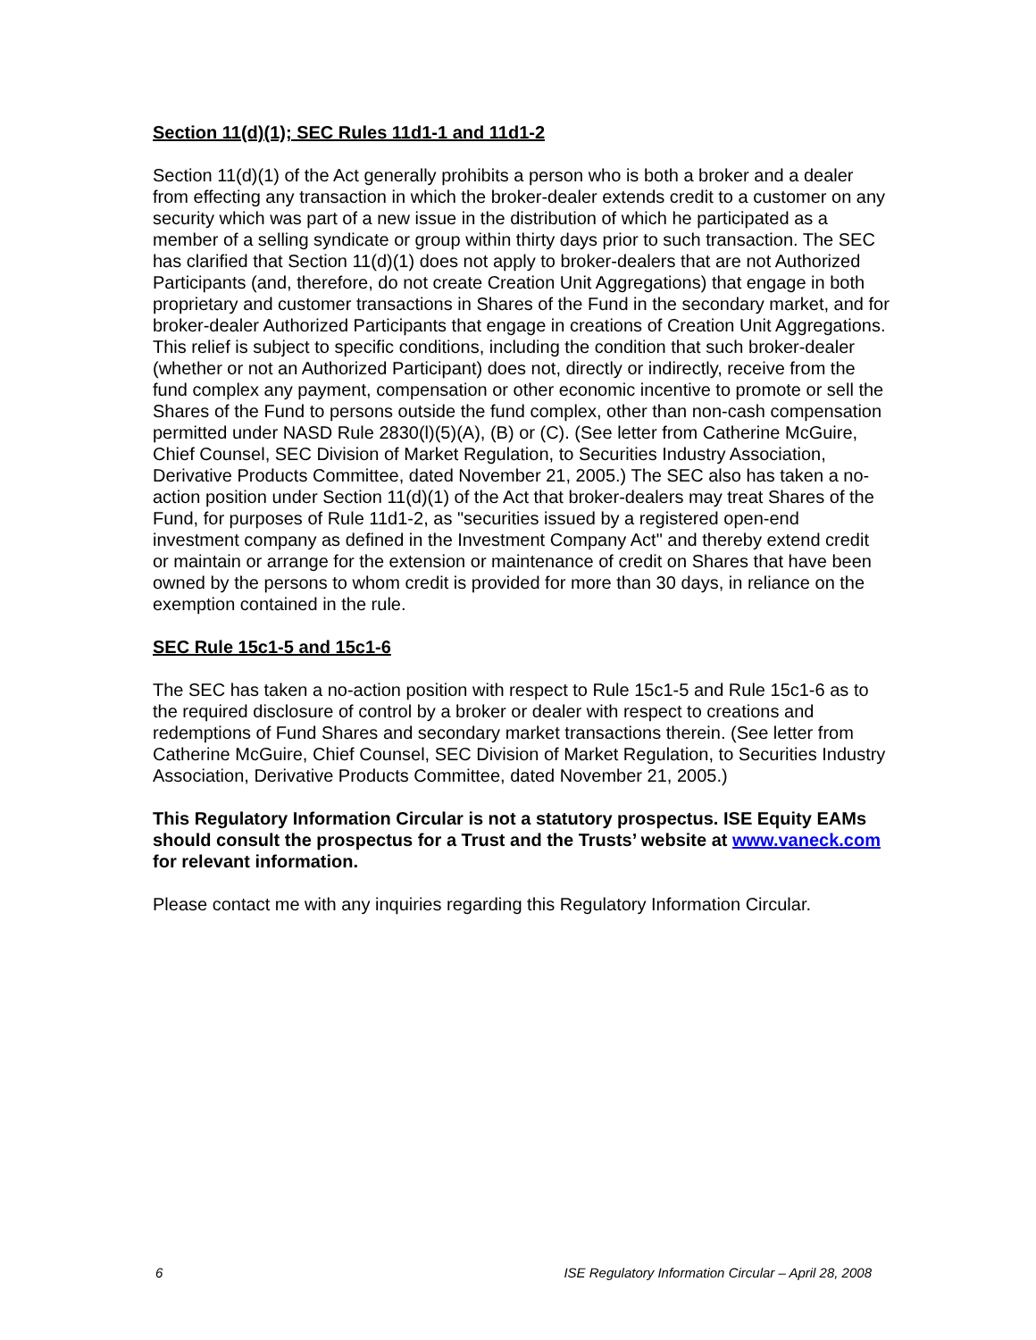Section 11(d)(1); SEC Rules 11d1-1 and 11d1-2
Section 11(d)(1) of the Act generally prohibits a person who is both a broker and a dealer from effecting any transaction in which the broker-dealer extends credit to a customer on any security which was part of a new issue in the distribution of which he participated as a member of a selling syndicate or group within thirty days prior to such transaction. The SEC has clarified that Section 11(d)(1) does not apply to broker-dealers that are not Authorized Participants (and, therefore, do not create Creation Unit Aggregations) that engage in both proprietary and customer transactions in Shares of the Fund in the secondary market, and for broker-dealer Authorized Participants that engage in creations of Creation Unit Aggregations. This relief is subject to specific conditions, including the condition that such broker-dealer (whether or not an Authorized Participant) does not, directly or indirectly, receive from the fund complex any payment, compensation or other economic incentive to promote or sell the Shares of the Fund to persons outside the fund complex, other than non-cash compensation permitted under NASD Rule 2830(l)(5)(A), (B) or (C). (See letter from Catherine McGuire, Chief Counsel, SEC Division of Market Regulation, to Securities Industry Association, Derivative Products Committee, dated November 21, 2005.) The SEC also has taken a no-action position under Section 11(d)(1) of the Act that broker-dealers may treat Shares of the Fund, for purposes of Rule 11d1-2, as "securities issued by a registered open-end investment company as defined in the Investment Company Act" and thereby extend credit or maintain or arrange for the extension or maintenance of credit on Shares that have been owned by the persons to whom credit is provided for more than 30 days, in reliance on the exemption contained in the rule.
SEC Rule 15c1-5 and 15c1-6
The SEC has taken a no-action position with respect to Rule 15c1-5 and Rule 15c1-6 as to the required disclosure of control by a broker or dealer with respect to creations and redemptions of Fund Shares and secondary market transactions therein. (See letter from Catherine McGuire, Chief Counsel, SEC Division of Market Regulation, to Securities Industry Association, Derivative Products Committee, dated November 21, 2005.)
This Regulatory Information Circular is not a statutory prospectus. ISE Equity EAMs should consult the prospectus for a Trust and the Trusts’ website at www.vaneck.com for relevant information.
Please contact me with any inquiries regarding this Regulatory Information Circular.
6 ISE Regulatory Information Circular – April 28, 2008